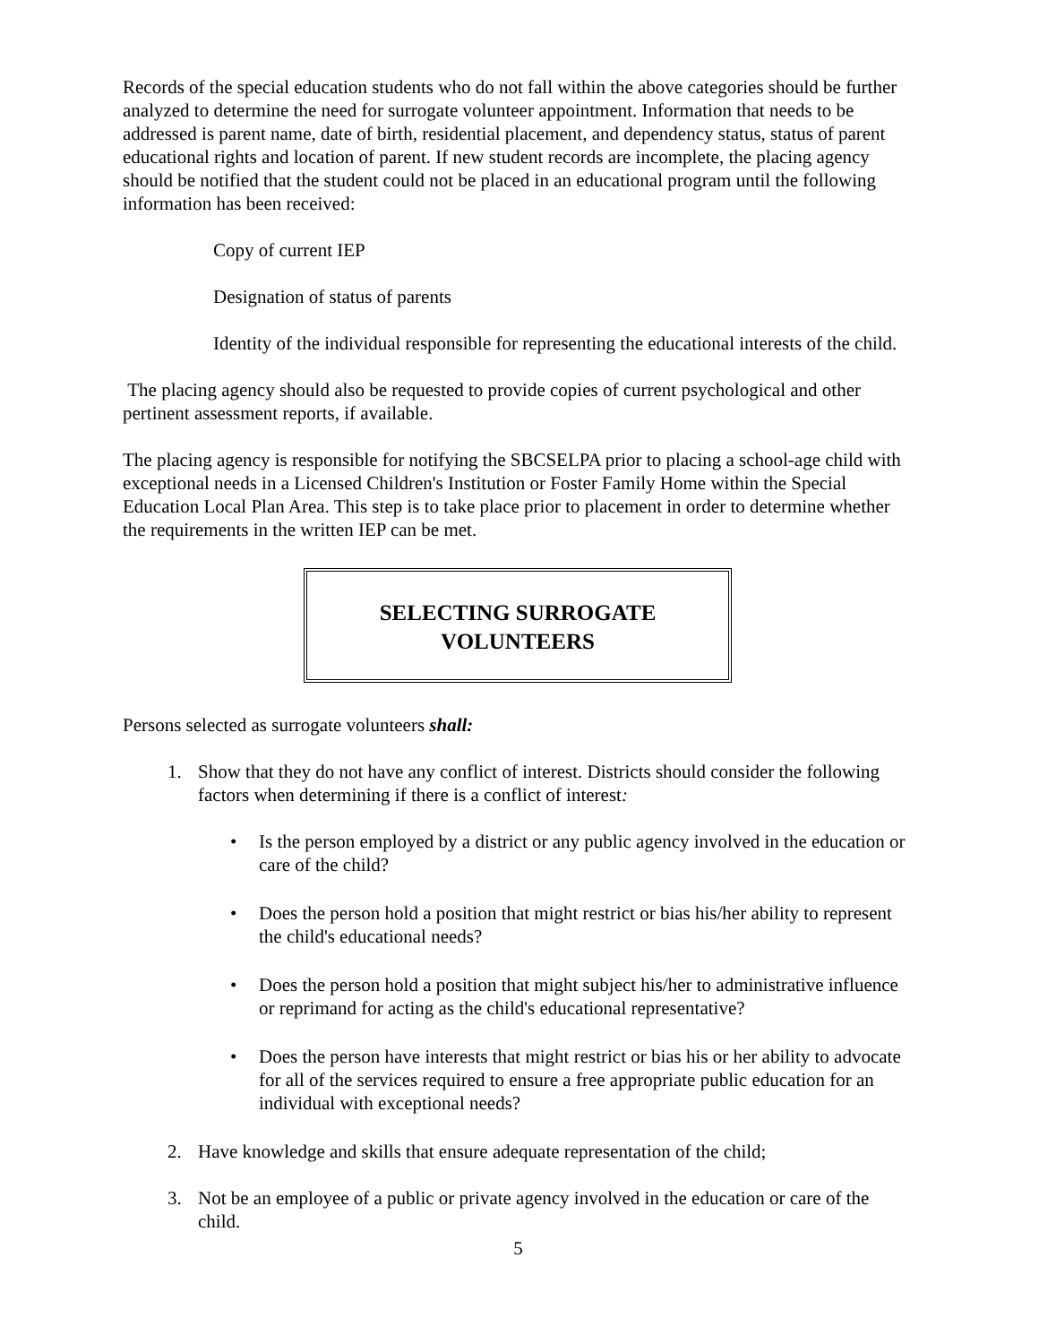Records of the special education students who do not fall within the above categories should be further analyzed to determine the need for surrogate volunteer appointment. Information that needs to be addressed is parent name, date of birth, residential placement, and dependency status, status of parent educational rights and location of parent. If new student records are incomplete, the placing agency should be notified that the student could not be placed in an educational program until the following information has been received:
Copy of current IEP
Designation of status of parents
Identity of the individual responsible for representing the educational interests of the child.
The placing agency should also be requested to provide copies of current psychological and other pertinent assessment reports, if available.
The placing agency is responsible for notifying the SBCSELPA prior to placing a school-age child with exceptional needs in a Licensed Children's Institution or Foster Family Home within the Special Education Local Plan Area. This step is to take place prior to placement in order to determine whether the requirements in the written IEP can be met.
SELECTING SURROGATE
VOLUNTEERS
Persons selected as surrogate volunteers shall:
1. Show that they do not have any conflict of interest. Districts should consider the following factors when determining if there is a conflict of interest:
• Is the person employed by a district or any public agency involved in the education or care of the child?
• Does the person hold a position that might restrict or bias his/her ability to represent the child's educational needs?
• Does the person hold a position that might subject his/her to administrative influence or reprimand for acting as the child's educational representative?
• Does the person have interests that might restrict or bias his or her ability to advocate for all of the services required to ensure a free appropriate public education for an individual with exceptional needs?
2. Have knowledge and skills that ensure adequate representation of the child;
3. Not be an employee of a public or private agency involved in the education or care of the child.
5